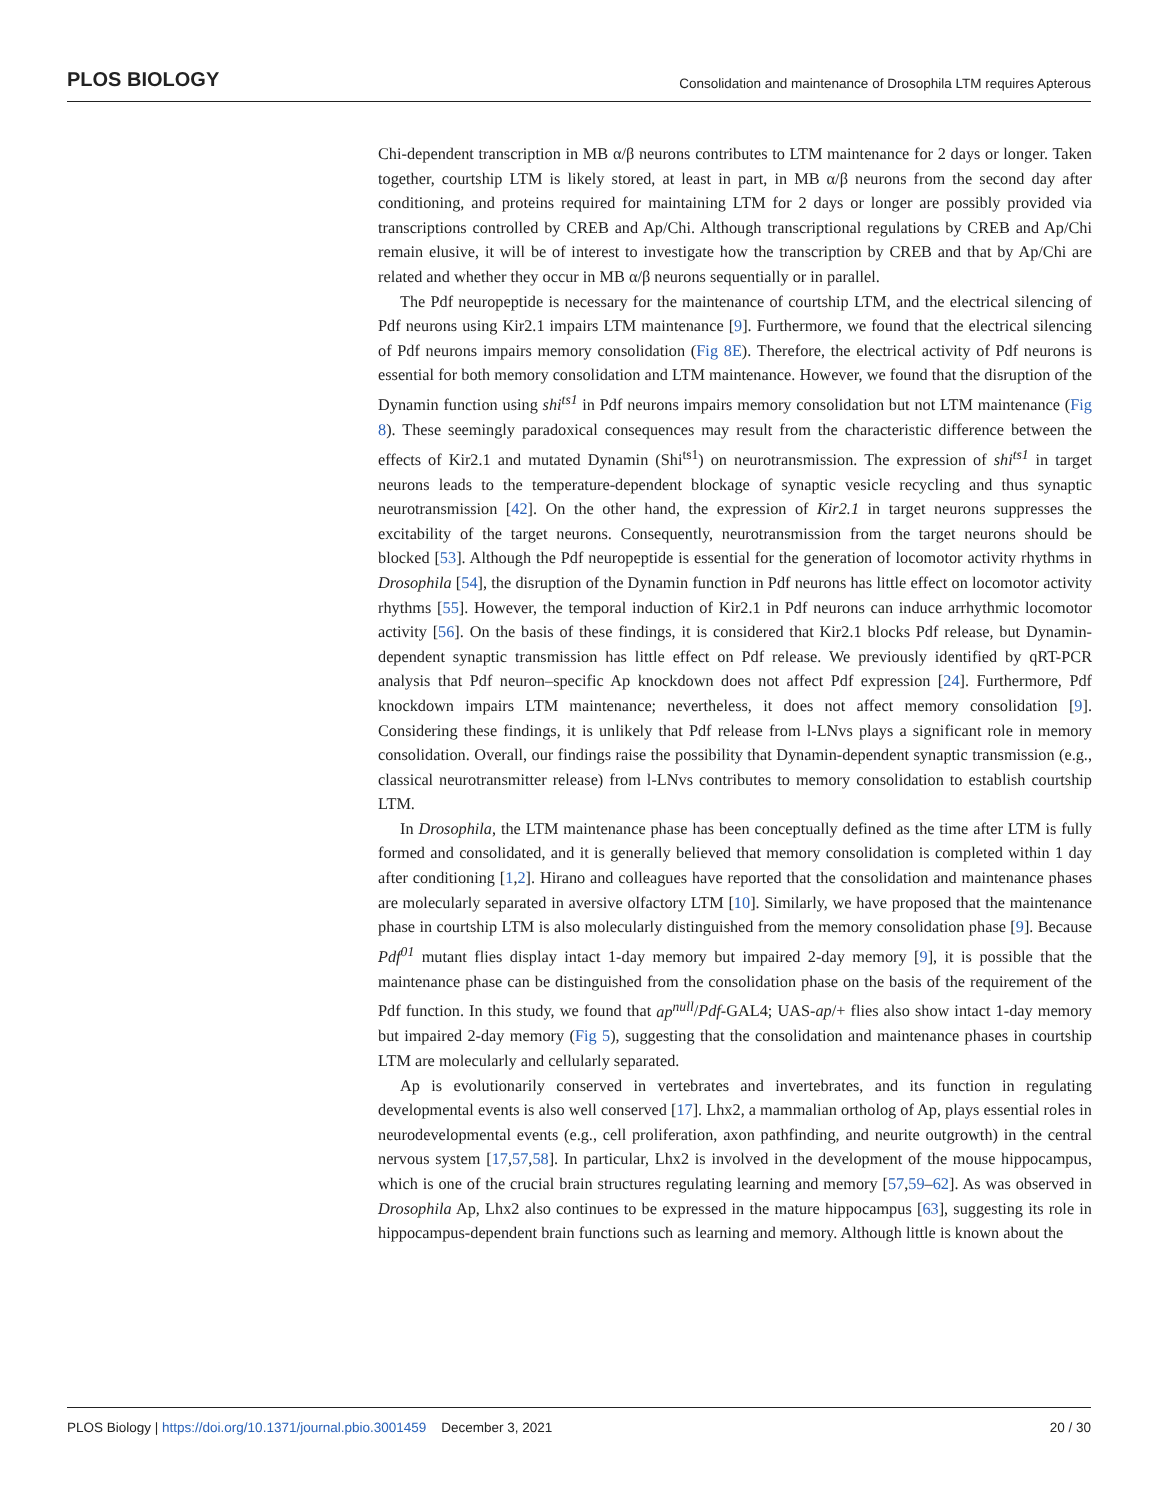PLOS BIOLOGY Consolidation and maintenance of Drosophila LTM requires Apterous
Chi-dependent transcription in MB α/β neurons contributes to LTM maintenance for 2 days or longer. Taken together, courtship LTM is likely stored, at least in part, in MB α/β neurons from the second day after conditioning, and proteins required for maintaining LTM for 2 days or longer are possibly provided via transcriptions controlled by CREB and Ap/Chi. Although transcriptional regulations by CREB and Ap/Chi remain elusive, it will be of interest to investigate how the transcription by CREB and that by Ap/Chi are related and whether they occur in MB α/β neurons sequentially or in parallel.
The Pdf neuropeptide is necessary for the maintenance of courtship LTM, and the electrical silencing of Pdf neurons using Kir2.1 impairs LTM maintenance [9]. Furthermore, we found that the electrical silencing of Pdf neurons impairs memory consolidation (Fig 8E). Therefore, the electrical activity of Pdf neurons is essential for both memory consolidation and LTM maintenance. However, we found that the disruption of the Dynamin function using shi<sup>ts1</sup> in Pdf neurons impairs memory consolidation but not LTM maintenance (Fig 8). These seemingly paradoxical consequences may result from the characteristic difference between the effects of Kir2.1 and mutated Dynamin (Shi<sup>ts1</sup>) on neurotransmission. The expression of shi<sup>ts1</sup> in target neurons leads to the temperature-dependent blockage of synaptic vesicle recycling and thus synaptic neurotransmission [42]. On the other hand, the expression of Kir2.1 in target neurons suppresses the excitability of the target neurons. Consequently, neurotransmission from the target neurons should be blocked [53]. Although the Pdf neuropeptide is essential for the generation of locomotor activity rhythms in Drosophila [54], the disruption of the Dynamin function in Pdf neurons has little effect on locomotor activity rhythms [55]. However, the temporal induction of Kir2.1 in Pdf neurons can induce arrhythmic locomotor activity [56]. On the basis of these findings, it is considered that Kir2.1 blocks Pdf release, but Dynamin-dependent synaptic transmission has little effect on Pdf release. We previously identified by qRT-PCR analysis that Pdf neuron–specific Ap knockdown does not affect Pdf expression [24]. Furthermore, Pdf knockdown impairs LTM maintenance; nevertheless, it does not affect memory consolidation [9]. Considering these findings, it is unlikely that Pdf release from l-LNvs plays a significant role in memory consolidation. Overall, our findings raise the possibility that Dynamin-dependent synaptic transmission (e.g., classical neurotransmitter release) from l-LNvs contributes to memory consolidation to establish courtship LTM.
In Drosophila, the LTM maintenance phase has been conceptually defined as the time after LTM is fully formed and consolidated, and it is generally believed that memory consolidation is completed within 1 day after conditioning [1,2]. Hirano and colleagues have reported that the consolidation and maintenance phases are molecularly separated in aversive olfactory LTM [10]. Similarly, we have proposed that the maintenance phase in courtship LTM is also molecularly distinguished from the memory consolidation phase [9]. Because Pdf<sup>01</sup> mutant flies display intact 1-day memory but impaired 2-day memory [9], it is possible that the maintenance phase can be distinguished from the consolidation phase on the basis of the requirement of the Pdf function. In this study, we found that ap<sup>null</sup>/Pdf-GAL4; UAS-ap/+ flies also show intact 1-day memory but impaired 2-day memory (Fig 5), suggesting that the consolidation and maintenance phases in courtship LTM are molecularly and cellularly separated.
Ap is evolutionarily conserved in vertebrates and invertebrates, and its function in regulating developmental events is also well conserved [17]. Lhx2, a mammalian ortholog of Ap, plays essential roles in neurodevelopmental events (e.g., cell proliferation, axon pathfinding, and neurite outgrowth) in the central nervous system [17,57,58]. In particular, Lhx2 is involved in the development of the mouse hippocampus, which is one of the crucial brain structures regulating learning and memory [57,59–62]. As was observed in Drosophila Ap, Lhx2 also continues to be expressed in the mature hippocampus [63], suggesting its role in hippocampus-dependent brain functions such as learning and memory. Although little is known about the
PLOS Biology | https://doi.org/10.1371/journal.pbio.3001459 December 3, 2021 20 / 30